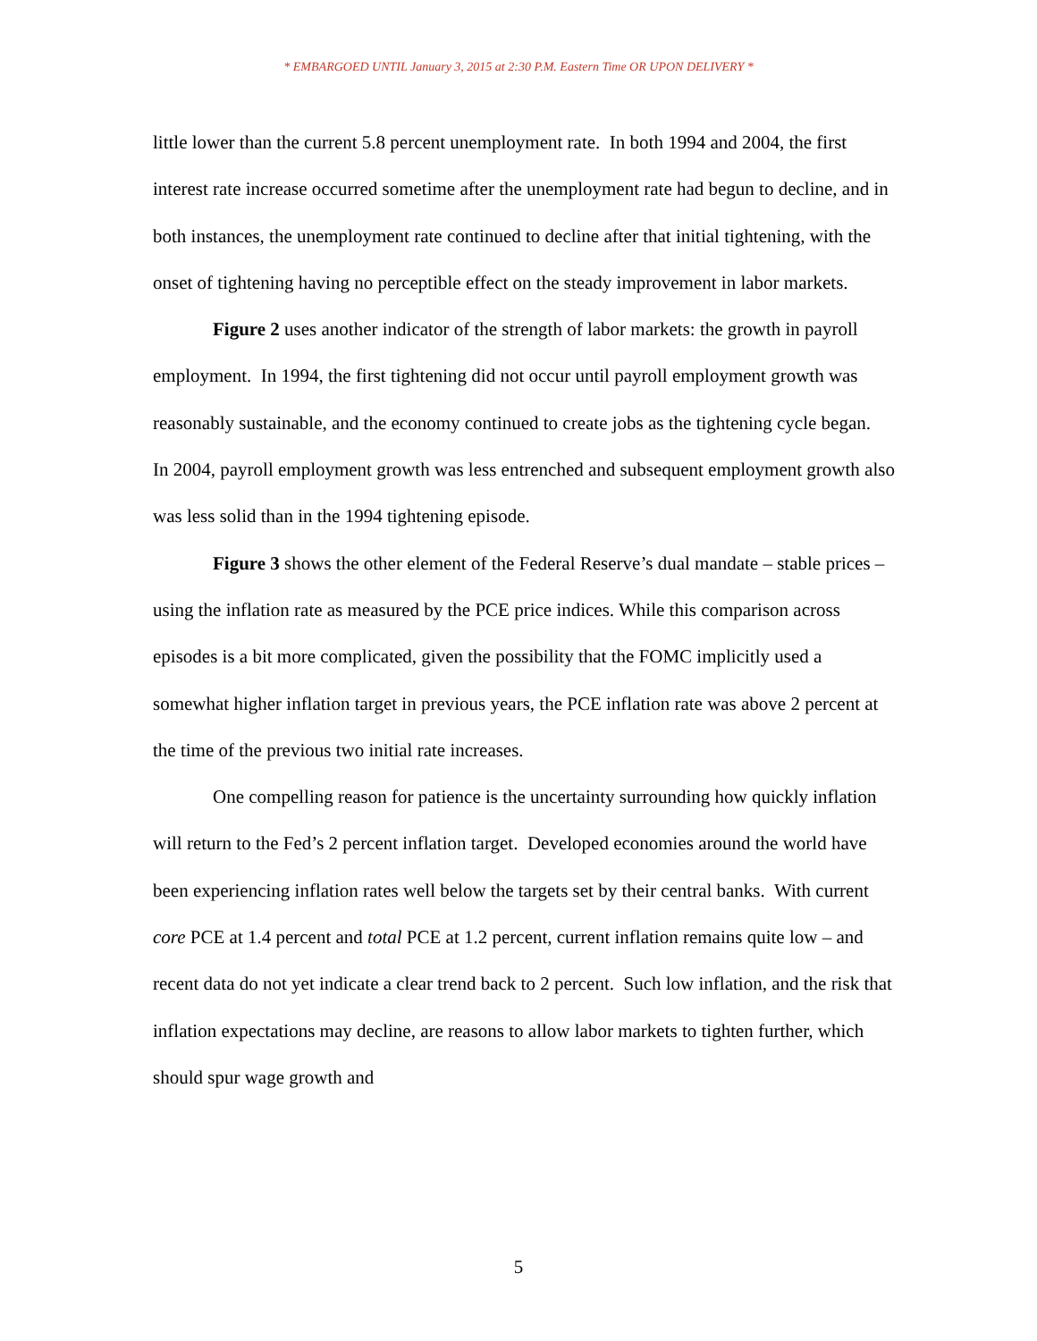* EMBARGOED UNTIL January 3, 2015 at 2:30 P.M. Eastern Time OR UPON DELIVERY *
little lower than the current 5.8 percent unemployment rate. In both 1994 and 2004, the first interest rate increase occurred sometime after the unemployment rate had begun to decline, and in both instances, the unemployment rate continued to decline after that initial tightening, with the onset of tightening having no perceptible effect on the steady improvement in labor markets.
Figure 2 uses another indicator of the strength of labor markets: the growth in payroll employment. In 1994, the first tightening did not occur until payroll employment growth was reasonably sustainable, and the economy continued to create jobs as the tightening cycle began. In 2004, payroll employment growth was less entrenched and subsequent employment growth also was less solid than in the 1994 tightening episode.
Figure 3 shows the other element of the Federal Reserve’s dual mandate – stable prices – using the inflation rate as measured by the PCE price indices. While this comparison across episodes is a bit more complicated, given the possibility that the FOMC implicitly used a somewhat higher inflation target in previous years, the PCE inflation rate was above 2 percent at the time of the previous two initial rate increases.
One compelling reason for patience is the uncertainty surrounding how quickly inflation will return to the Fed’s 2 percent inflation target. Developed economies around the world have been experiencing inflation rates well below the targets set by their central banks. With current core PCE at 1.4 percent and total PCE at 1.2 percent, current inflation remains quite low – and recent data do not yet indicate a clear trend back to 2 percent. Such low inflation, and the risk that inflation expectations may decline, are reasons to allow labor markets to tighten further, which should spur wage growth and
5